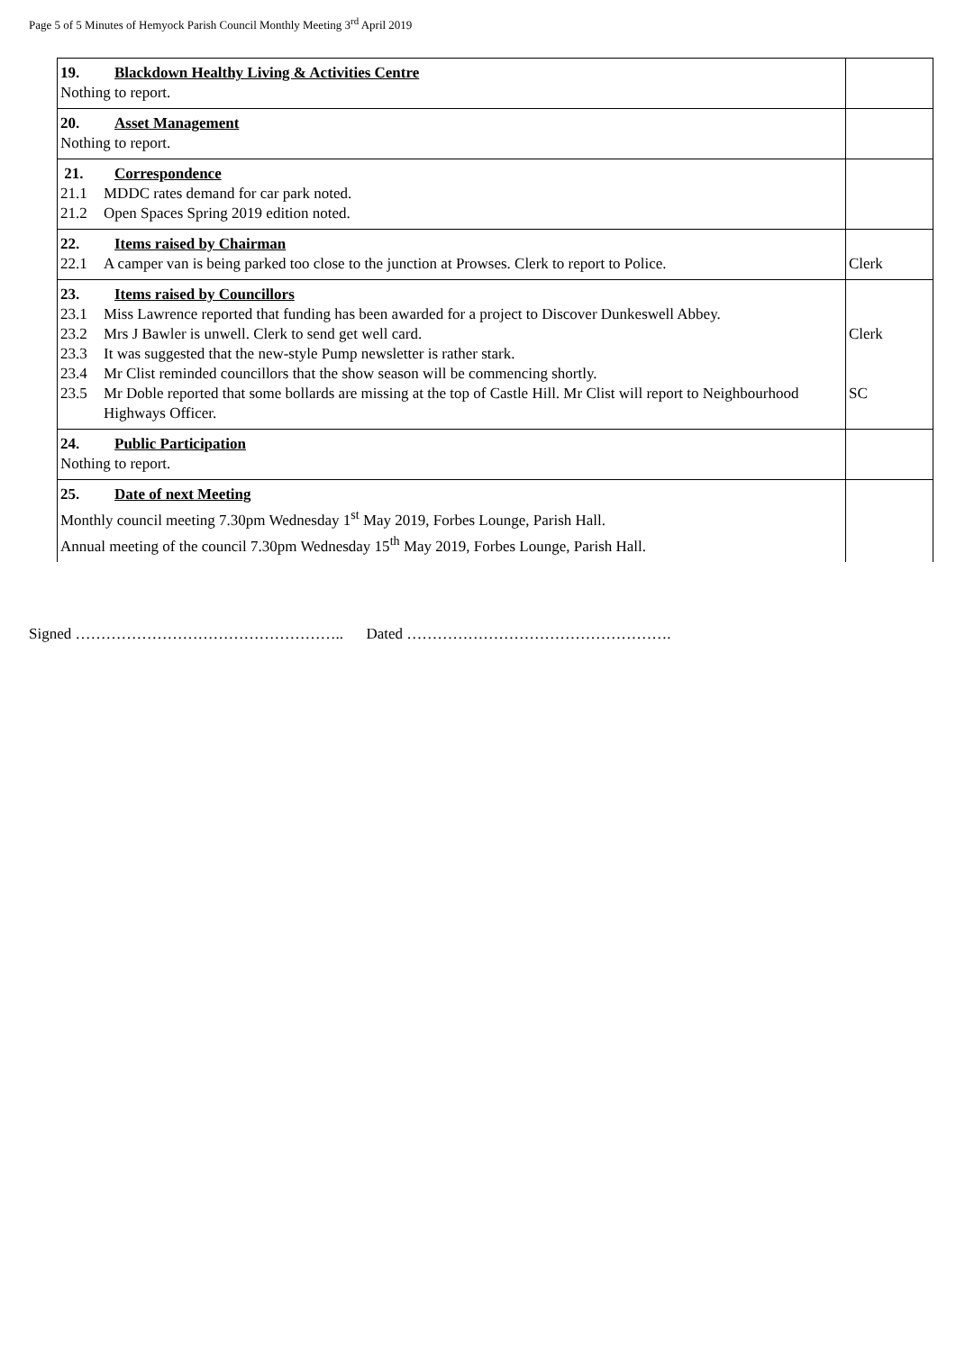Page 5 of 5 Minutes of Hemyock Parish Council Monthly Meeting 3<sup>rd</sup> April 2019
| 19. Blackdown Healthy Living & Activities Centre Nothing to report. | |
| 20. Asset Management Nothing to report. | |
| 21. Correspondence 21.1 MDDC rates demand for car park noted. 21.2 Open Spaces Spring 2019 edition noted. | |
| 22. Items raised by Chairman 22.1 A camper van is being parked too close to the junction at Prowses. Clerk to report to Police. | Clerk |
| 23. Items raised by Councillors 23.1 Miss Lawrence reported that funding has been awarded for a project to Discover Dunkeswell Abbey. 23.2 Mrs J Bawler is unwell. Clerk to send get well card. 23.3 It was suggested that the new-style Pump newsletter is rather stark. 23.4 Mr Clist reminded councillors that the show season will be commencing shortly. 23.5 Mr Doble reported that some bollards are missing at the top of Castle Hill. Mr Clist will report to Neighbourhood Highways Officer. | Clerk SC |
| 24. Public Participation Nothing to report. | |
| 25. Date of next Meeting Monthly council meeting 7.30pm Wednesday 1<sup>st</sup> May 2019, Forbes Lounge, Parish Hall. Annual meeting of the council 7.30pm Wednesday 15<sup>th</sup> May 2019, Forbes Lounge, Parish Hall. | |
Signed …………………………………………….. Dated …………………………………………….